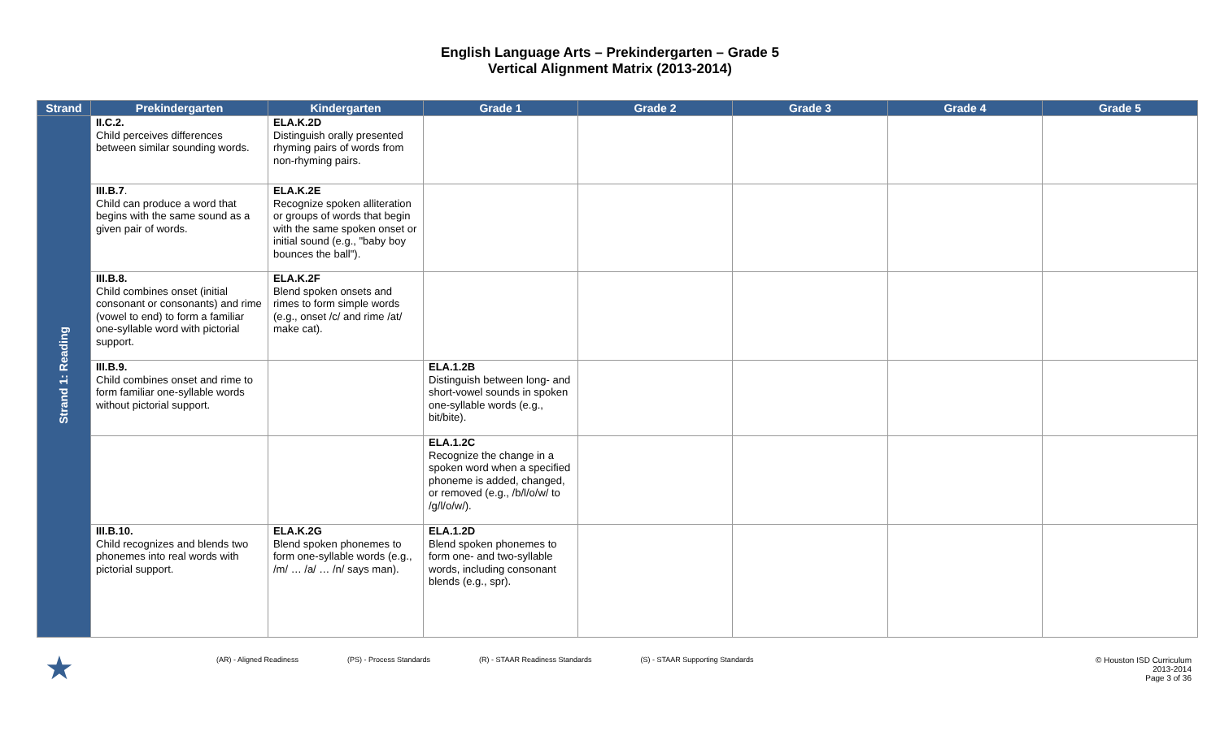English Language Arts – Prekindergarten – Grade 5
Vertical Alignment Matrix (2013-2014)
| Strand | Prekindergarten | Kindergarten | Grade 1 | Grade 2 | Grade 3 | Grade 4 | Grade 5 |
| --- | --- | --- | --- | --- | --- | --- | --- |
| Strand 1: Reading | II.C.2. Child perceives differences between similar sounding words. | ELA.K.2D Distinguish orally presented rhyming pairs of words from non-rhyming pairs. | | | | | |
| | III.B.7 . Child can produce a word that begins with the same sound as a given pair of words. | ELA.K.2E Recognize spoken alliteration or groups of words that begin with the same spoken onset or initial sound (e.g., "baby boy bounces the ball"). | | | | | |
| | III.B.8. Child combines onset (initial consonant or consonants) and rime (vowel to end) to form a familiar one-syllable word with pictorial support. | ELA.K.2F Blend spoken onsets and rimes to form simple words (e.g., onset /c/ and rime /at/ make cat). | | | | | |
| | III.B.9. Child combines onset and rime to form familiar one-syllable words without pictorial support. | | ELA.1.2B Distinguish between long- and short-vowel sounds in spoken one-syllable words (e.g., bit/bite). | | | | |
| | | | ELA.1.2C Recognize the change in a spoken word when a specified phoneme is added, changed, or removed (e.g., /b/l/o/w/ to /g/l/o/w/). | | | | |
| | III.B.10. Child recognizes and blends two phonemes into real words with pictorial support. | ELA.K.2G Blend spoken phonemes to form one-syllable words (e.g., /m/ … /a/ … /n/ says man). | ELA.1.2D Blend spoken phonemes to form one- and two-syllable words, including consonant blends (e.g., spr). | | | | |
★ (AR) - Aligned Readiness (PS) - Process Standards (R) - STAAR Readiness Standards (S) - STAAR Supporting Standards © Houston ISD Curriculum
2013-2014
Page 3 of 36